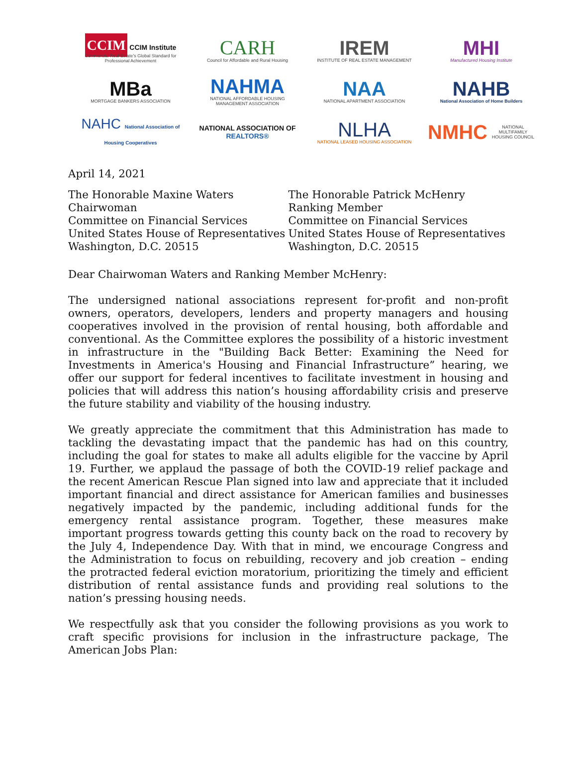CCIM CCIM Institute
Commercial Real Estate's Global Standard for Professional Achievement
CARH
Council for Affordable and Rural Housing
IREM
INSTITUTE OF REAL ESTATE MANAGEMENT
MHI
Manufactured Housing Institute
MBa
MORTGAGE BANKERS ASSOCIATION
NAHMA
NATIONAL AFFORDABLE HOUSING MANAGEMENT ASSOCIATION
NAA
NATIONAL APARTMENT ASSOCIATION
NAHB
National Association of Home Builders
NAHC National Association of Housing Cooperatives
NATIONAL ASSOCIATION OF REALTORS®
NLHA
NATIONAL LEASED HOUSING ASSOCIATION
NMHC NATIONAL MULTIFAMILY HOUSING COUNCIL
April 14, 2021
The Honorable Maxine Waters
Chairwoman
Committee on Financial Services
United States House of Representatives
Washington, D.C. 20515
The Honorable Patrick McHenry
Ranking Member
Committee on Financial Services
United States House of Representatives
Washington, D.C. 20515
Dear Chairwoman Waters and Ranking Member McHenry:
The undersigned national associations represent for-profit and non-profit owners, operators, developers, lenders and property managers and housing cooperatives involved in the provision of rental housing, both affordable and conventional. As the Committee explores the possibility of a historic investment in infrastructure in the "Building Back Better: Examining the Need for Investments in America's Housing and Financial Infrastructure” hearing, we offer our support for federal incentives to facilitate investment in housing and policies that will address this nation’s housing affordability crisis and preserve the future stability and viability of the housing industry.
We greatly appreciate the commitment that this Administration has made to tackling the devastating impact that the pandemic has had on this country, including the goal for states to make all adults eligible for the vaccine by April 19. Further, we applaud the passage of both the COVID-19 relief package and the recent American Rescue Plan signed into law and appreciate that it included important financial and direct assistance for American families and businesses negatively impacted by the pandemic, including additional funds for the emergency rental assistance program. Together, these measures make important progress towards getting this county back on the road to recovery by the July 4, Independence Day. With that in mind, we encourage Congress and the Administration to focus on rebuilding, recovery and job creation – ending the protracted federal eviction moratorium, prioritizing the timely and efficient distribution of rental assistance funds and providing real solutions to the nation’s pressing housing needs.
We respectfully ask that you consider the following provisions as you work to craft specific provisions for inclusion in the infrastructure package, The American Jobs Plan: